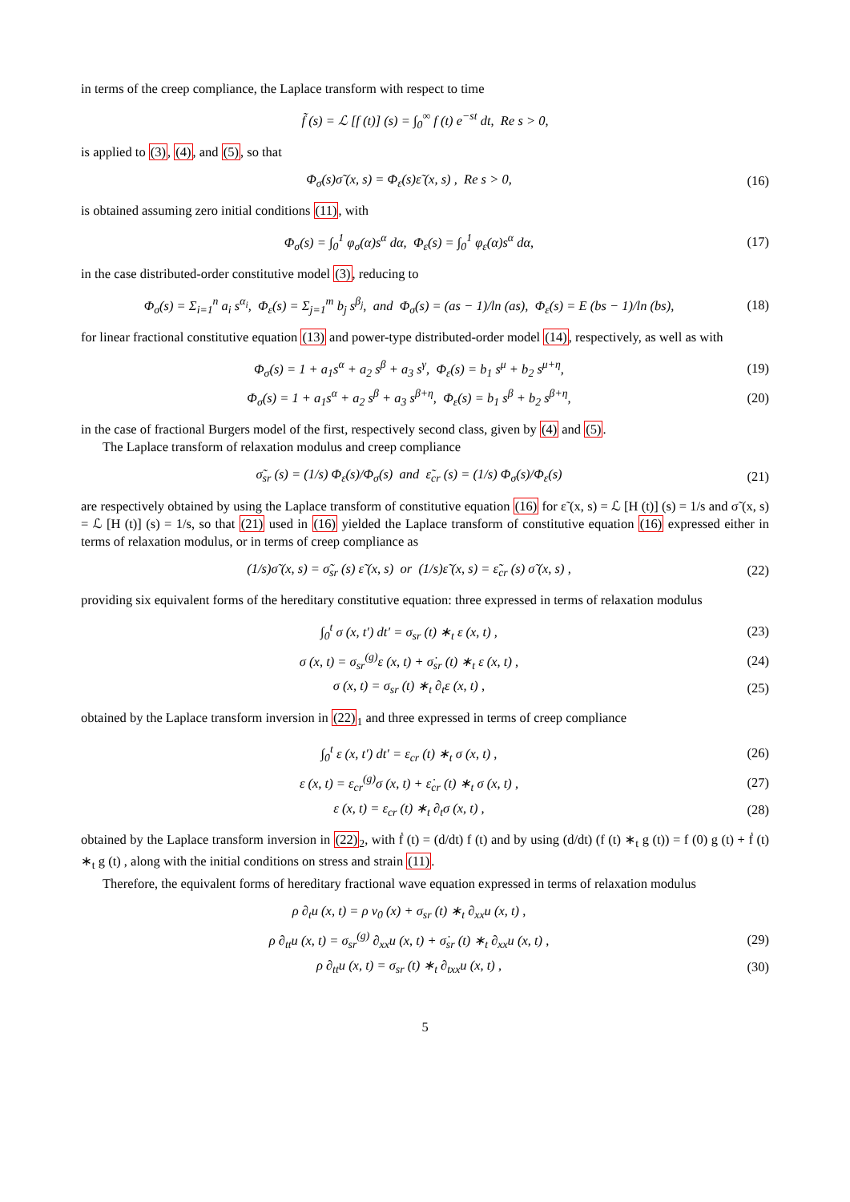in terms of the creep compliance, the Laplace transform with respect to time
f̃ (s) = ℒ [f (t)] (s) = ∫<sub>0</sub><sup>∞</sup> f (t) e<sup>−st</sup> dt, Re s > 0,
is applied to (3), (4), and (5), so that
Φ<sub>σ</sub>(s)σ̃ (x, s) = Φ<sub>ε</sub>(s)ε̃ (x, s) , Re s > 0, (16)
is obtained assuming zero initial conditions (11), with
Φ<sub>σ</sub>(s) = ∫<sub>0</sub><sup>1</sup> φ<sub>σ</sub>(α)s<sup>α</sup> dα, Φ<sub>ε</sub>(s) = ∫<sub>0</sub><sup>1</sup> φ<sub>ε</sub>(α)s<sup>α</sup> dα, (17)
in the case distributed-order constitutive model (3), reducing to
Φ<sub>σ</sub>(s) = Σ<sub>i=1</sub><sup>n</sup> a<sub>i</sub> s<sup>α<sub>i</sub></sup>, Φ<sub>ε</sub>(s) = Σ<sub>j=1</sub><sup>m</sup> b<sub>j</sub> s<sup>β<sub>j</sub></sup>, and Φ<sub>σ</sub>(s) = (as − 1)/ln (as), Φ<sub>ε</sub>(s) = E (bs − 1)/ln (bs), (18)
for linear fractional constitutive equation (13) and power-type distributed-order model (14), respectively, as well as with
Φ<sub>σ</sub>(s) = 1 + a<sub>1</sub>s<sup>α</sup> + a<sub>2</sub> s<sup>β</sup> + a<sub>3</sub> s<sup>γ</sup>, Φ<sub>ε</sub>(s) = b<sub>1</sub> s<sup>μ</sup> + b<sub>2</sub> s<sup>μ+η</sup>, (19)
Φ<sub>σ</sub>(s) = 1 + a<sub>1</sub>s<sup>α</sup> + a<sub>2</sub> s<sup>β</sup> + a<sub>3</sub> s<sup>β+η</sup>, Φ<sub>ε</sub>(s) = b<sub>1</sub> s<sup>β</sup> + b<sub>2</sub> s<sup>β+η</sup>, (20)
in the case of fractional Burgers model of the first, respectively second class, given by (4) and (5).
The Laplace transform of relaxation modulus and creep compliance
σ̃<sub>sr</sub> (s) = (1/s) Φ<sub>ε</sub>(s)/Φ<sub>σ</sub>(s) and ε̃<sub>cr</sub> (s) = (1/s) Φ<sub>σ</sub>(s)/Φ<sub>ε</sub>(s) (21)
are respectively obtained by using the Laplace transform of constitutive equation (16) for ε̃ (x, s) = ℒ [H (t)] (s) = 1/s and σ̃ (x, s) = ℒ [H (t)] (s) = 1/s, so that (21) used in (16) yielded the Laplace transform of constitutive equation (16) expressed either in terms of relaxation modulus, or in terms of creep compliance as
(1/s)σ̃ (x, s) = σ̃<sub>sr</sub> (s) ε̃ (x, s) or (1/s)ε̃ (x, s) = ε̃<sub>cr</sub> (s) σ̃ (x, s) , (22)
providing six equivalent forms of the hereditary constitutive equation: three expressed in terms of relaxation modulus
∫<sub>0</sub><sup>t</sup> σ (x, t′) dt′ = σ<sub>sr</sub> (t) ∗<sub>t</sub> ε (x, t) , (23)
σ (x, t) = σ<sub>sr</sub><sup>(g)</sup>ε (x, t) + σ̇<sub>sr</sub> (t) ∗<sub>t</sub> ε (x, t) , (24)
σ (x, t) = σ<sub>sr</sub> (t) ∗<sub>t</sub> ∂<sub>t</sub>ε (x, t) , (25)
obtained by the Laplace transform inversion in (22)<sub>1</sub> and three expressed in terms of creep compliance
∫<sub>0</sub><sup>t</sup> ε (x, t′) dt′ = ε<sub>cr</sub> (t) ∗<sub>t</sub> σ (x, t) , (26)
ε (x, t) = ε<sub>cr</sub><sup>(g)</sup>σ (x, t) + ε̇<sub>cr</sub> (t) ∗<sub>t</sub> σ (x, t) , (27)
ε (x, t) = ε<sub>cr</sub> (t) ∗<sub>t</sub> ∂<sub>t</sub>σ (x, t) , (28)
obtained by the Laplace transform inversion in (22)<sub>2</sub>, with ḟ (t) = (d/dt) f (t) and by using (d/dt) (f (t) ∗<sub>t</sub> g (t)) = f (0) g (t) + ḟ (t) ∗<sub>t</sub> g (t) , along with the initial conditions on stress and strain (11).
Therefore, the equivalent forms of hereditary fractional wave equation expressed in terms of relaxation modulus
ρ ∂<sub>t</sub>u (x, t) = ρ v<sub>0</sub> (x) + σ<sub>sr</sub> (t) ∗<sub>t</sub> ∂<sub>xx</sub>u (x, t) ,
ρ ∂<sub>tt</sub>u (x, t) = σ<sub>sr</sub><sup>(g)</sup> ∂<sub>xx</sub>u (x, t) + σ̇<sub>sr</sub> (t) ∗<sub>t</sub> ∂<sub>xx</sub>u (x, t) , (29)
ρ ∂<sub>tt</sub>u (x, t) = σ<sub>sr</sub> (t) ∗<sub>t</sub> ∂<sub>txx</sub>u (x, t) , (30)
5